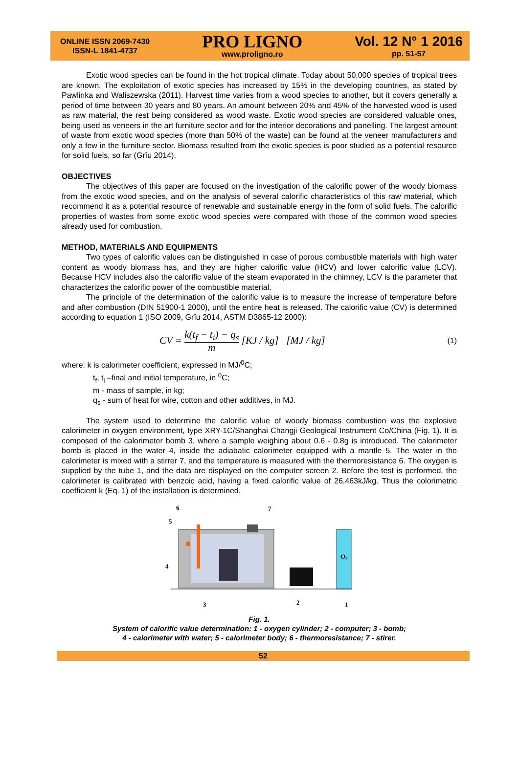ONLINE ISSN 2069-7430
ISSN-L 1841-4737
PRO LIGNO
www.proligno.ro
Vol. 12 N° 1 2016
pp. 51-57
Exotic wood species can be found in the hot tropical climate. Today about 50,000 species of tropical trees are known. The exploitation of exotic species has increased by 15% in the developing countries, as stated by Pawlinka and Waliszewska (2011). Harvest time varies from a wood species to another, but it covers generally a period of time between 30 years and 80 years. An amount between 20% and 45% of the harvested wood is used as raw material, the rest being considered as wood waste. Exotic wood species are considered valuable ones, being used as veneers in the art furniture sector and for the interior decorations and panelling. The largest amount of waste from exotic wood species (more than 50% of the waste) can be found at the veneer manufacturers and only a few in the furniture sector. Biomass resulted from the exotic species is poor studied as a potential resource for solid fuels, so far (Grîu 2014).
OBJECTIVES
The objectives of this paper are focused on the investigation of the calorific power of the woody biomass from the exotic wood species, and on the analysis of several calorific characteristics of this raw material, which recommend it as a potential resource of renewable and sustainable energy in the form of solid fuels. The calorific properties of wastes from some exotic wood species were compared with those of the common wood species already used for combustion.
METHOD, MATERIALS AND EQUIPMENTS
Two types of calorific values can be distinguished in case of porous combustible materials with high water content as woody biomass has, and they are higher calorific value (HCV) and lower calorific value (LCV). Because HCV includes also the calorific value of the steam evaporated in the chimney, LCV is the parameter that characterizes the calorific power of the combustible material.
The principle of the determination of the calorific value is to measure the increase of temperature before and after combustion (DIN 51900-1 2000), until the entire heat is released. The calorific value (CV) is determined according to equation 1 (ISO 2009, Grîu 2014, ASTM D3865-12 2000):
CV = k(t<sub>f</sub> − t<sub>i</sub>) − q<sub>s</sub> m [KJ / kg] [MJ / kg]
(1)
where: k is calorimeter coefficient, expressed in MJ/<sup>0</sup>C;
t<sub>f</sub>, t<sub>i</sub> –final and initial temperature, in <sup>0</sup>C;
m - mass of sample, in kg;
q<sub>s</sub> - sum of heat for wire, cotton and other additives, in MJ.
The system used to determine the calorific value of woody biomass combustion was the explosive calorimeter in oxygen environment, type XRY-1C/Shanghai Changji Geological Instrument Co/China (Fig. 1). It is composed of the calorimeter bomb 3, where a sample weighing about 0.6 - 0.8g is introduced. The calorimeter bomb is placed in the water 4, inside the adiabatic calorimeter equipped with a mantle 5. The water in the calorimeter is mixed with a stirrer 7, and the temperature is measured with the thermoresistance 6. The oxygen is supplied by the tube 1, and the data are displayed on the computer screen 2. Before the test is performed, the calorimeter is calibrated with benzoic acid, having a fixed calorific value of 26,463kJ/kg. Thus the colorimetric coefficient k (Eq. 1) of the installation is determined.
6
7
5
4
O2
3
2
1
Fig. 1.
System of calorific value determination: 1 - oxygen cylinder; 2 - computer; 3 - bomb;
4 - calorimeter with water; 5 - calorimeter body; 6 - thermoresistance; 7 - stirer.
52